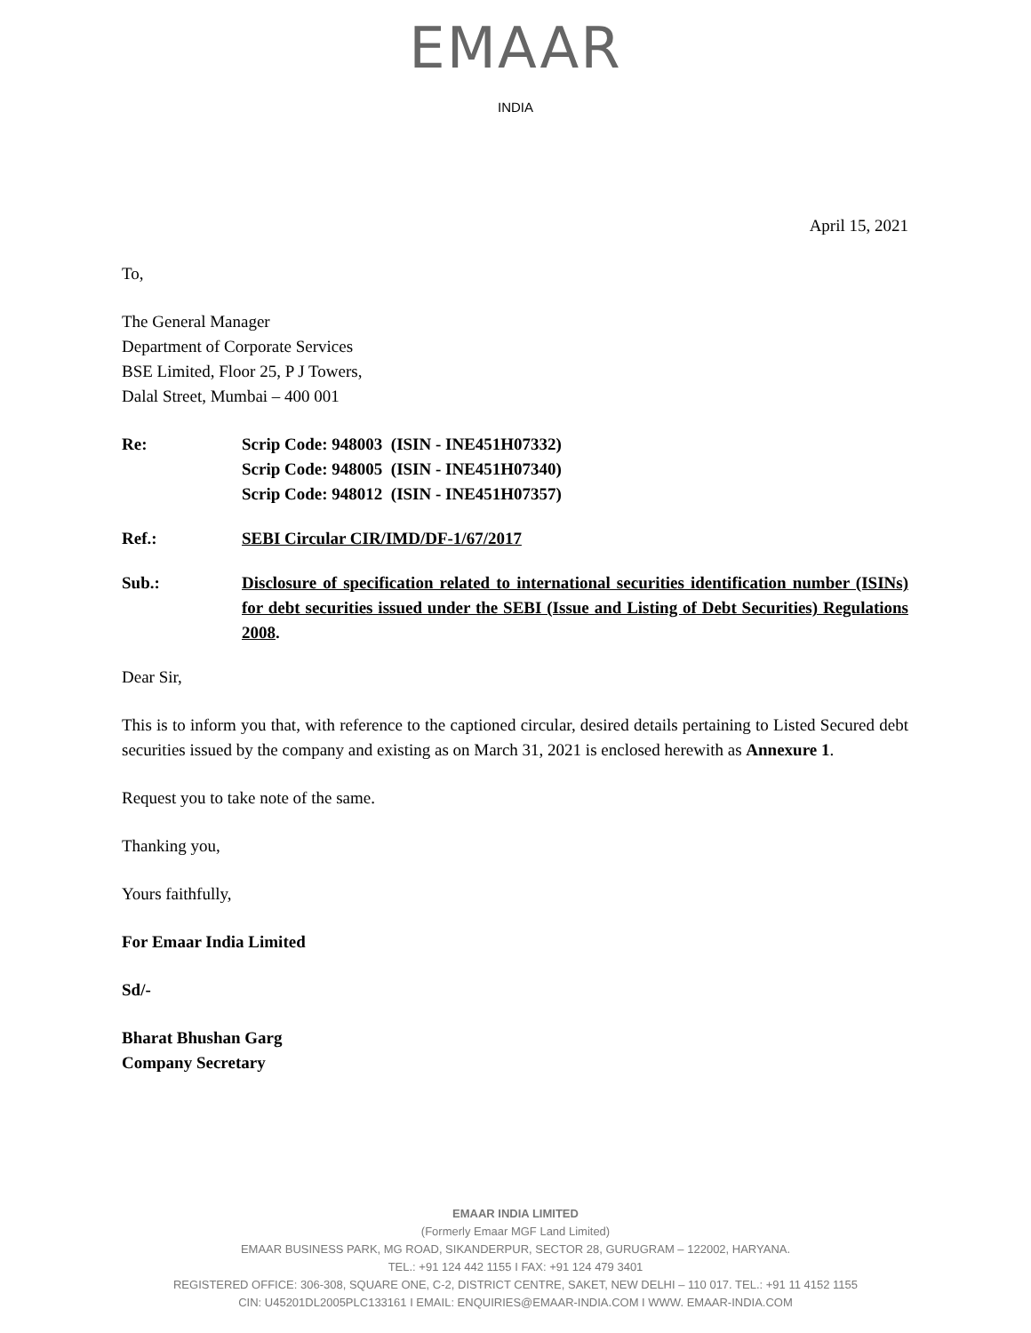EMAAR
INDIA
April 15, 2021
To,
The General Manager
Department of Corporate Services
BSE Limited, Floor 25, P J Towers,
Dalal Street, Mumbai – 400 001
Re: Scrip Code: 948003 (ISIN - INE451H07332)
Scrip Code: 948005 (ISIN - INE451H07340)
Scrip Code: 948012 (ISIN - INE451H07357)
Ref.: SEBI Circular CIR/IMD/DF-1/67/2017
Sub.: Disclosure of specification related to international securities identification number (ISINs) for debt securities issued under the SEBI (Issue and Listing of Debt Securities) Regulations 2008.
Dear Sir,
This is to inform you that, with reference to the captioned circular, desired details pertaining to Listed Secured debt securities issued by the company and existing as on March 31, 2021 is enclosed herewith as Annexure 1.
Request you to take note of the same.
Thanking you,
Yours faithfully,
For Emaar India Limited
Sd/-
Bharat Bhushan Garg
Company Secretary
EMAAR INDIA LIMITED
(Formerly Emaar MGF Land Limited)
EMAAR BUSINESS PARK, MG ROAD, SIKANDERPUR, SECTOR 28, GURUGRAM – 122002, HARYANA.
TEL.: +91 124 442 1155 I FAX: +91 124 479 3401
REGISTERED OFFICE: 306-308, SQUARE ONE, C-2, DISTRICT CENTRE, SAKET, NEW DELHI – 110 017. TEL.: +91 11 4152 1155
CIN: U45201DL2005PLC133161 I EMAIL: ENQUIRIES@EMAAR-INDIA.COM I WWW. EMAAR-INDIA.COM